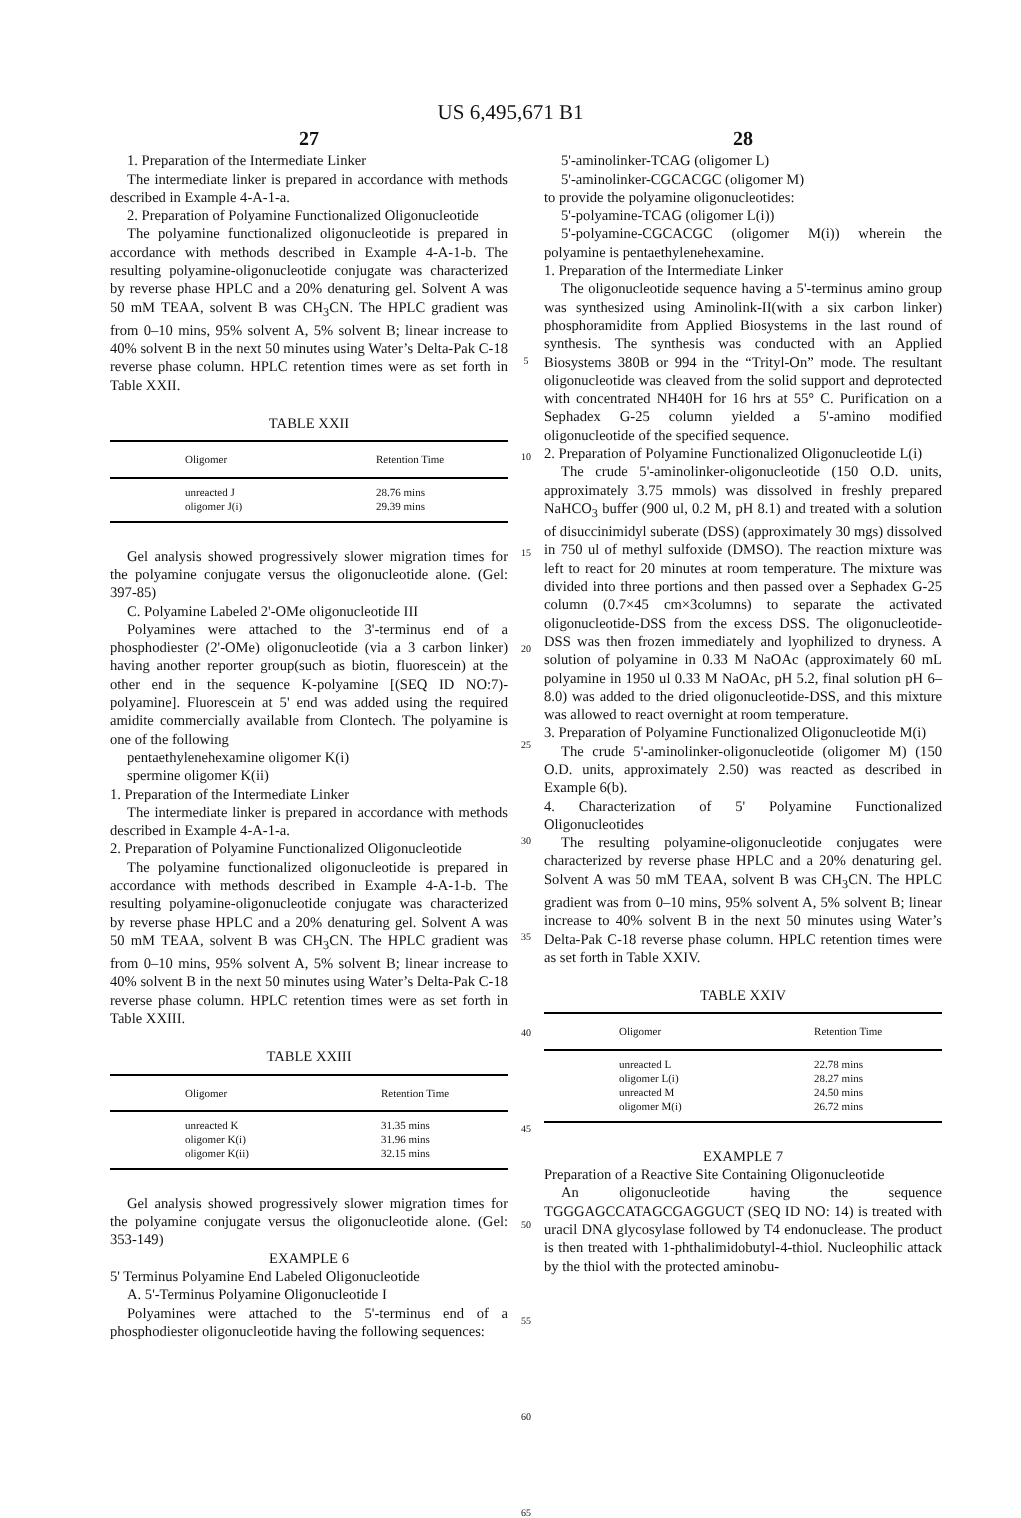US 6,495,671 B1
27
1. Preparation of the Intermediate Linker
The intermediate linker is prepared in accordance with methods described in Example 4-A-1-a.
2. Preparation of Polyamine Functionalized Oligonucleotide
The polyamine functionalized oligonucleotide is prepared in accordance with methods described in Example 4-A-1-b. The resulting polyamine-oligonucleotide conjugate was characterized by reverse phase HPLC and a 20% denaturing gel. Solvent A was 50 mM TEAA, solvent B was CH<sub>3</sub>CN. The HPLC gradient was from 0–10 mins, 95% solvent A, 5% solvent B; linear increase to 40% solvent B in the next 50 minutes using Water’s Delta-Pak C-18 reverse phase column. HPLC retention times were as set forth in Table XXII.
TABLE XXII
| Oligomer | Retention Time |
| --- | --- |
| unreacted J | 28.76 mins |
| oligomer J(i) | 29.39 mins |
Gel analysis showed progressively slower migration times for the polyamine conjugate versus the oligonucleotide alone. (Gel: 397-85)
C. Polyamine Labeled 2'-OMe oligonucleotide III
Polyamines were attached to the 3'-terminus end of a phosphodiester (2'-OMe) oligonucleotide (via a 3 carbon linker) having another reporter group(such as biotin, fluorescein) at the other end in the sequence K-polyamine [(SEQ ID NO:7)-polyamine]. Fluorescein at 5' end was added using the required amidite commercially available from Clontech. The polyamine is one of the following
pentaethylenehexamine oligomer K(i)
spermine oligomer K(ii)
1. Preparation of the Intermediate Linker
The intermediate linker is prepared in accordance with methods described in Example 4-A-1-a.
2. Preparation of Polyamine Functionalized Oligonucleotide
The polyamine functionalized oligonucleotide is prepared in accordance with methods described in Example 4-A-1-b. The resulting polyamine-oligonucleotide conjugate was characterized by reverse phase HPLC and a 20% denaturing gel. Solvent A was 50 mM TEAA, solvent B was CH<sub>3</sub>CN. The HPLC gradient was from 0–10 mins, 95% solvent A, 5% solvent B; linear increase to 40% solvent B in the next 50 minutes using Water’s Delta-Pak C-18 reverse phase column. HPLC retention times were as set forth in Table XXIII.
TABLE XXIII
| Oligomer | Retention Time |
| --- | --- |
| unreacted K | 31.35 mins |
| oligomer K(i) | 31.96 mins |
| oligomer K(ii) | 32.15 mins |
Gel analysis showed progressively slower migration times for the polyamine conjugate versus the oligonucleotide alone. (Gel: 353-149)
EXAMPLE 6
5' Terminus Polyamine End Labeled Oligonucleotide
A. 5'-Terminus Polyamine Oligonucleotide I
Polyamines were attached to the 5'-terminus end of a phosphodiester oligonucleotide having the following sequences:
5
10
15
20
25
30
35
40
45
50
55
60
65
28
5'-aminolinker-TCAG (oligomer L)
5'-aminolinker-CGCACGC (oligomer M)
to provide the polyamine oligonucleotides:
5'-polyamine-TCAG (oligomer L(i))
5'-polyamine-CGCACGC (oligomer M(i)) wherein the polyamine is pentaethylenehexamine.
1. Preparation of the Intermediate Linker
The oligonucleotide sequence having a 5'-terminus amino group was synthesized using Aminolink-II(with a six carbon linker) phosphoramidite from Applied Biosystems in the last round of synthesis. The synthesis was conducted with an Applied Biosystems 380B or 994 in the “Trityl-On” mode. The resultant oligonucleotide was cleaved from the solid support and deprotected with concentrated NH40H for 16 hrs at 55° C. Purification on a Sephadex G-25 column yielded a 5'-amino modified oligonucleotide of the specified sequence.
2. Preparation of Polyamine Functionalized Oligonucleotide L(i)
The crude 5'-aminolinker-oligonucleotide (150 O.D. units, approximately 3.75 mmols) was dissolved in freshly prepared NaHCO<sub>3</sub> buffer (900 ul, 0.2 M, pH 8.1) and treated with a solution of disuccinimidyl suberate (DSS) (approximately 30 mgs) dissolved in 750 ul of methyl sulfoxide (DMSO). The reaction mixture was left to react for 20 minutes at room temperature. The mixture was divided into three portions and then passed over a Sephadex G-25 column (0.7×45 cm×3columns) to separate the activated oligonucleotide-DSS from the excess DSS. The oligonucleotide-DSS was then frozen immediately and lyophilized to dryness. A solution of polyamine in 0.33 M NaOAc (approximately 60 mL polyamine in 1950 ul 0.33 M NaOAc, pH 5.2, final solution pH 6–8.0) was added to the dried oligonucleotide-DSS, and this mixture was allowed to react overnight at room temperature.
3. Preparation of Polyamine Functionalized Oligonucleotide M(i)
The crude 5'-aminolinker-oligonucleotide (oligomer M) (150 O.D. units, approximately 2.50) was reacted as described in Example 6(b).
4. Characterization of 5' Polyamine Functionalized Oligonucleotides
The resulting polyamine-oligonucleotide conjugates were characterized by reverse phase HPLC and a 20% denaturing gel. Solvent A was 50 mM TEAA, solvent B was CH<sub>3</sub>CN. The HPLC gradient was from 0–10 mins, 95% solvent A, 5% solvent B; linear increase to 40% solvent B in the next 50 minutes using Water’s Delta-Pak C-18 reverse phase column. HPLC retention times were as set forth in Table XXIV.
TABLE XXIV
| Oligomer | Retention Time |
| --- | --- |
| unreacted L | 22.78 mins |
| oligomer L(i) | 28.27 mins |
| unreacted M | 24.50 mins |
| oligomer M(i) | 26.72 mins |
EXAMPLE 7
Preparation of a Reactive Site Containing Oligonucleotide
An oligonucleotide having the sequence TGGGAGCCATAGCGAGGUCT (SEQ ID NO: 14) is treated with uracil DNA glycosylase followed by T4 endonuclease. The product is then treated with 1-phthalimidobutyl-4-thiol. Nucleophilic attack by the thiol with the protected aminobu-